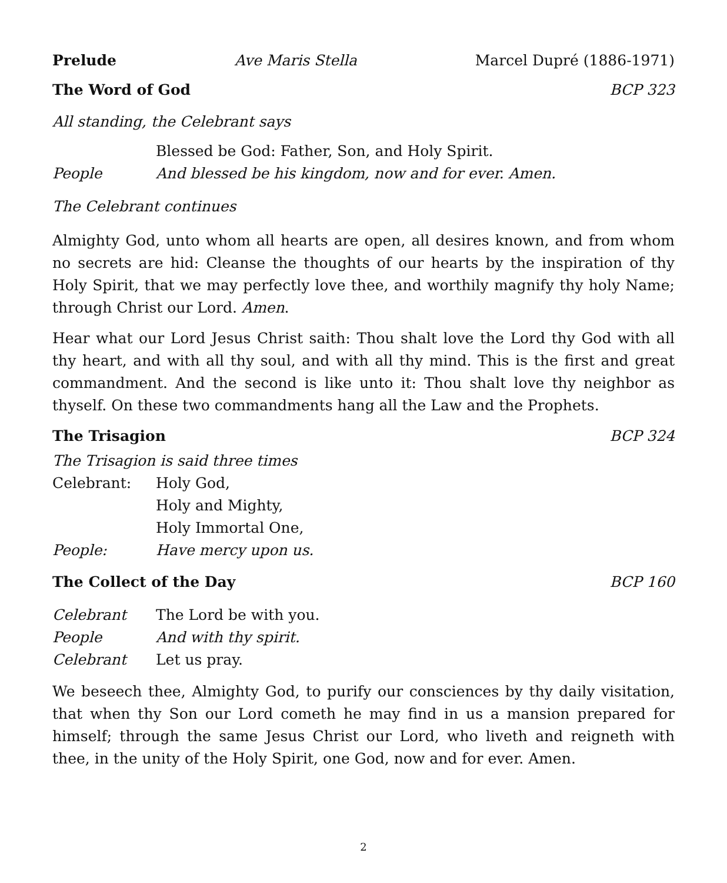Prelude Ave Maris Stella Marcel Dupré (1886-1971)
The Word of God BCP 323
All standing, the Celebrant says
Blessed be God: Father, Son, and Holy Spirit.
People And blessed be his kingdom, now and for ever. Amen.
The Celebrant continues
Almighty God, unto whom all hearts are open, all desires known, and from whom no secrets are hid: Cleanse the thoughts of our hearts by the inspiration of thy Holy Spirit, that we may perfectly love thee, and worthily magnify thy holy Name; through Christ our Lord. Amen.
Hear what our Lord Jesus Christ saith: Thou shalt love the Lord thy God with all thy heart, and with all thy soul, and with all thy mind. This is the first and great commandment. And the second is like unto it: Thou shalt love thy neighbor as thyself. On these two commandments hang all the Law and the Prophets.
The Trisagion BCP 324
The Trisagion is said three times
Celebrant: Holy God,
Holy and Mighty,
Holy Immortal One,
People: Have mercy upon us.
The Collect of the Day BCP 160
Celebrant The Lord be with you.
People And with thy spirit.
Celebrant Let us pray.
We beseech thee, Almighty God, to purify our consciences by thy daily visitation, that when thy Son our Lord cometh he may find in us a mansion prepared for himself; through the same Jesus Christ our Lord, who liveth and reigneth with thee, in the unity of the Holy Spirit, one God, now and for ever. Amen.
2